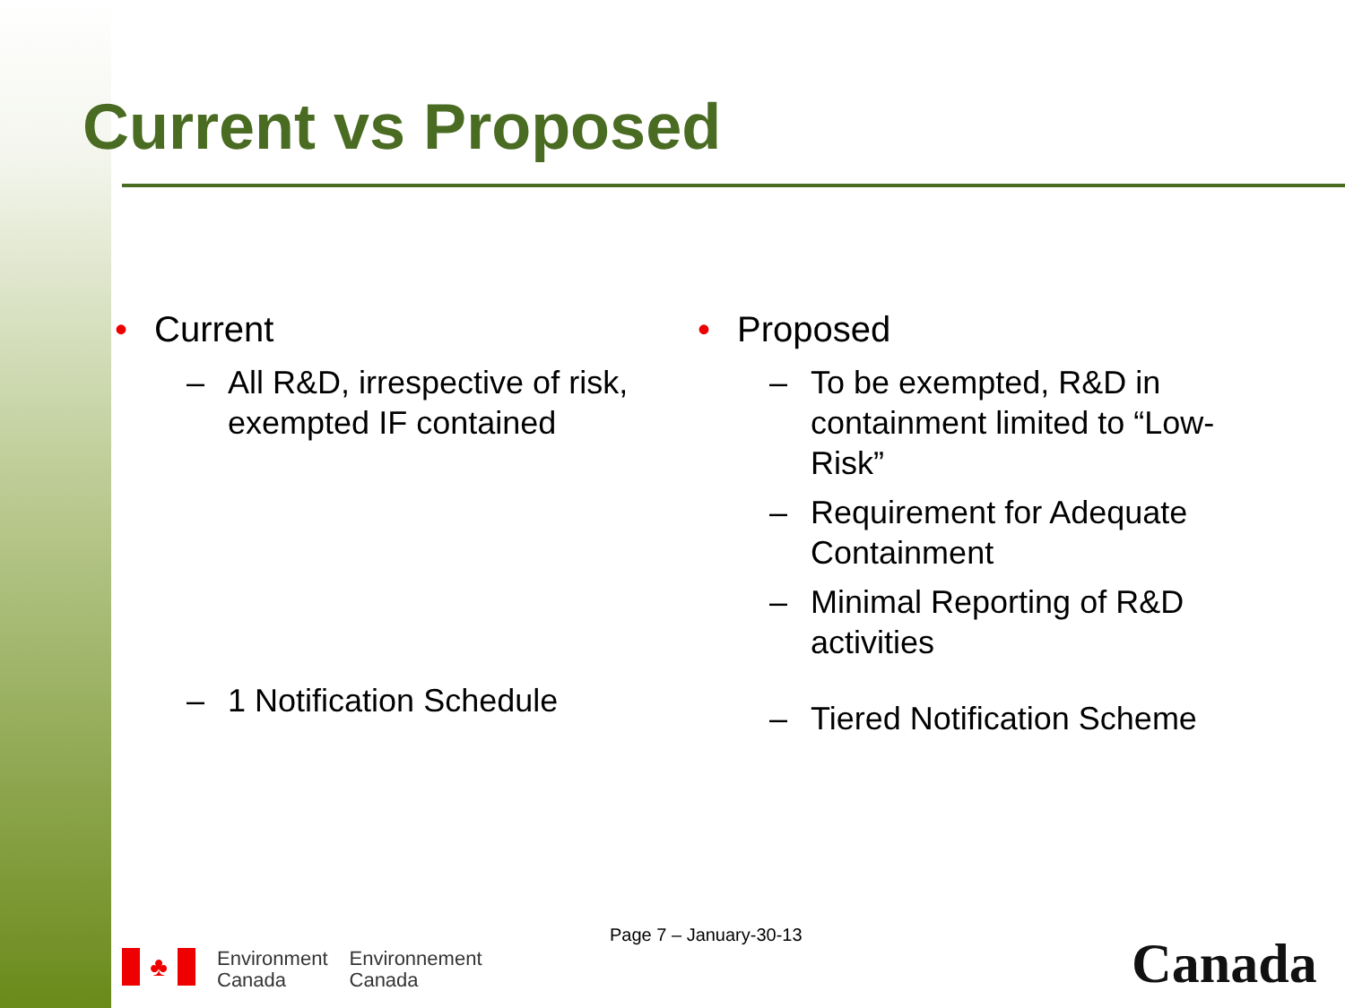Current vs Proposed
• Current
– All R&D, irrespective of risk, exempted IF contained
– 1 Notification Schedule
• Proposed
– To be exempted, R&D in containment limited to “Low-Risk”
– Requirement for Adequate Containment
– Minimal Reporting of R&D activities
– Tiered Notification Scheme
Page 7 – January-30-13
♣
Environment
Canada
Environnement
Canada
Canada